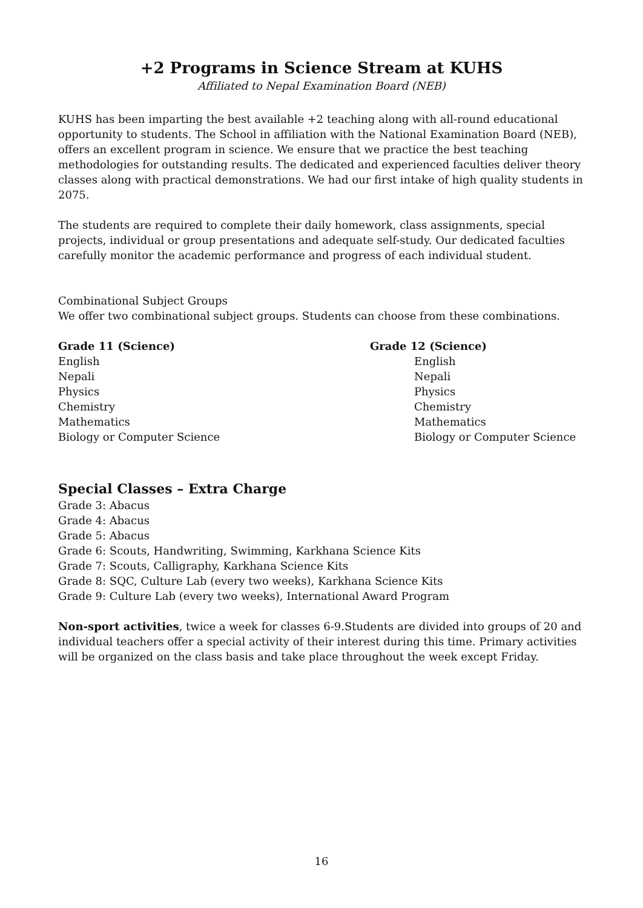+2 Programs in Science Stream at KUHS
Affiliated to Nepal Examination Board (NEB)
KUHS has been imparting the best available +2 teaching along with all-round educational opportunity to students. The School in affiliation with the National Examination Board (NEB), offers an excellent program in science. We ensure that we practice the best teaching methodologies for outstanding results. The dedicated and experienced faculties deliver theory classes along with practical demonstrations. We had our first intake of high quality students in 2075.
The students are required to complete their daily homework, class assignments, special projects, individual or group presentations and adequate self-study. Our dedicated faculties carefully monitor the academic performance and progress of each individual student.
Combinational Subject Groups
We offer two combinational subject groups. Students can choose from these combinations.
Grade 11 (Science)
English
Nepali
Physics
Chemistry
Mathematics
Biology or Computer Science
Grade 12 (Science)
English
Nepali
Physics
Chemistry
Mathematics
Biology or Computer Science
Special Classes – Extra Charge
Grade 3: Abacus
Grade 4: Abacus
Grade 5: Abacus
Grade 6: Scouts, Handwriting, Swimming, Karkhana Science Kits
Grade 7: Scouts, Calligraphy, Karkhana Science Kits
Grade 8: SQC, Culture Lab (every two weeks), Karkhana Science Kits
Grade 9: Culture Lab (every two weeks), International Award Program
Non-sport activities, twice a week for classes 6-9.Students are divided into groups of 20 and individual teachers offer a special activity of their interest during this time. Primary activities will be organized on the class basis and take place throughout the week except Friday.
16